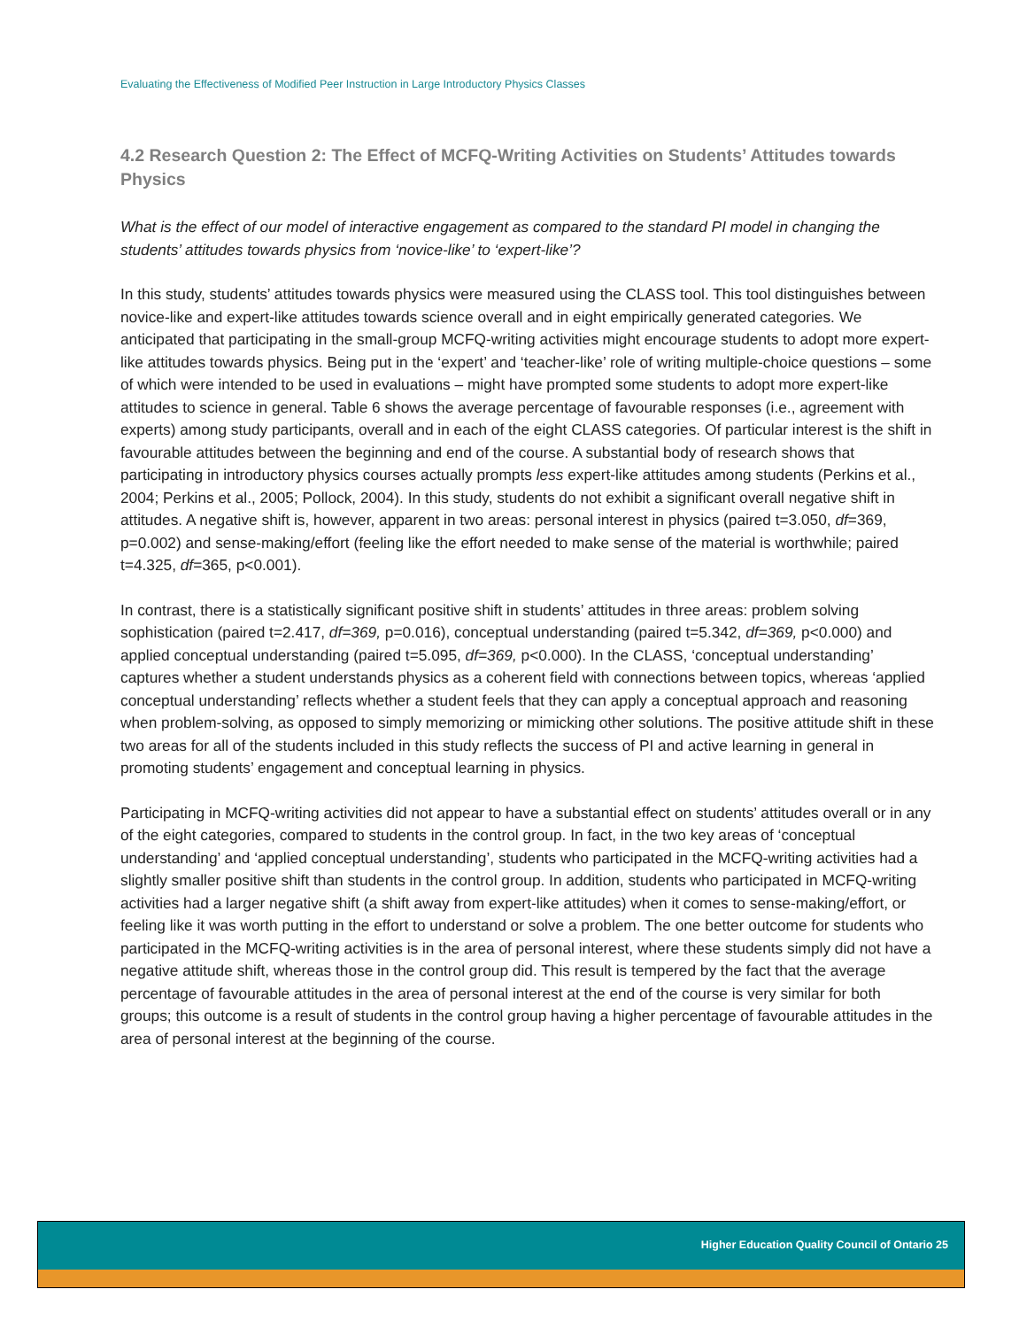Evaluating the Effectiveness of Modified Peer Instruction in Large Introductory Physics Classes
4.2 Research Question 2: The Effect of MCFQ-Writing Activities on Students’ Attitudes towards Physics
What is the effect of our model of interactive engagement as compared to the standard PI model in changing the students’ attitudes towards physics from ‘novice-like’ to ‘expert-like’?
In this study, students’ attitudes towards physics were measured using the CLASS tool. This tool distinguishes between novice-like and expert-like attitudes towards science overall and in eight empirically generated categories. We anticipated that participating in the small-group MCFQ-writing activities might encourage students to adopt more expert-like attitudes towards physics. Being put in the ‘expert’ and ‘teacher-like’ role of writing multiple-choice questions – some of which were intended to be used in evaluations – might have prompted some students to adopt more expert-like attitudes to science in general. Table 6 shows the average percentage of favourable responses (i.e., agreement with experts) among study participants, overall and in each of the eight CLASS categories. Of particular interest is the shift in favourable attitudes between the beginning and end of the course. A substantial body of research shows that participating in introductory physics courses actually prompts less expert-like attitudes among students (Perkins et al., 2004; Perkins et al., 2005; Pollock, 2004). In this study, students do not exhibit a significant overall negative shift in attitudes. A negative shift is, however, apparent in two areas: personal interest in physics (paired t=3.050, df=369, p=0.002) and sense-making/effort (feeling like the effort needed to make sense of the material is worthwhile; paired t=4.325, df=365, p<0.001).
In contrast, there is a statistically significant positive shift in students’ attitudes in three areas: problem solving sophistication (paired t=2.417, df=369, p=0.016), conceptual understanding (paired t=5.342, df=369, p<0.000) and applied conceptual understanding (paired t=5.095, df=369, p<0.000). In the CLASS, ‘conceptual understanding’ captures whether a student understands physics as a coherent field with connections between topics, whereas ‘applied conceptual understanding’ reflects whether a student feels that they can apply a conceptual approach and reasoning when problem-solving, as opposed to simply memorizing or mimicking other solutions. The positive attitude shift in these two areas for all of the students included in this study reflects the success of PI and active learning in general in promoting students’ engagement and conceptual learning in physics.
Participating in MCFQ-writing activities did not appear to have a substantial effect on students’ attitudes overall or in any of the eight categories, compared to students in the control group. In fact, in the two key areas of ‘conceptual understanding’ and ‘applied conceptual understanding’, students who participated in the MCFQ-writing activities had a slightly smaller positive shift than students in the control group. In addition, students who participated in MCFQ-writing activities had a larger negative shift (a shift away from expert-like attitudes) when it comes to sense-making/effort, or feeling like it was worth putting in the effort to understand or solve a problem. The one better outcome for students who participated in the MCFQ-writing activities is in the area of personal interest, where these students simply did not have a negative attitude shift, whereas those in the control group did. This result is tempered by the fact that the average percentage of favourable attitudes in the area of personal interest at the end of the course is very similar for both groups; this outcome is a result of students in the control group having a higher percentage of favourable attitudes in the area of personal interest at the beginning of the course.
Higher Education Quality Council of Ontario 25